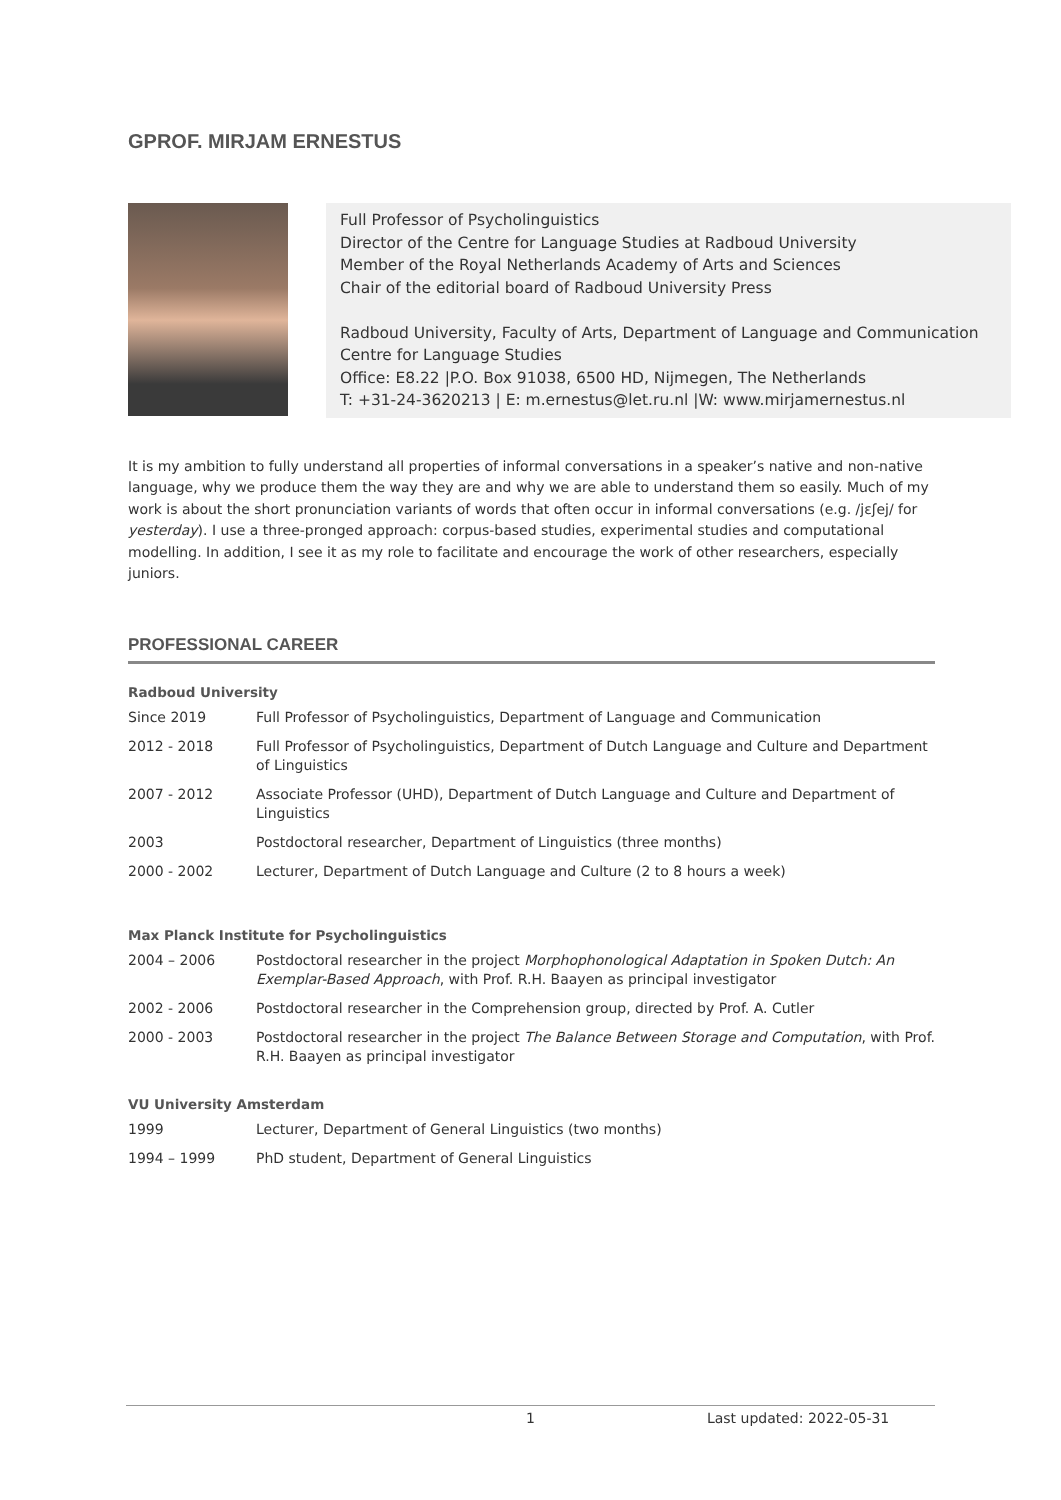GPROF. MIRJAM ERNESTUS
Full Professor of Psycholinguistics
Director of the Centre for Language Studies at Radboud University
Member of the Royal Netherlands Academy of Arts and Sciences
Chair of the editorial board of Radboud University Press
Radboud University, Faculty of Arts, Department of Language and Communication
Centre for Language Studies
Office: E8.22 |P.O. Box 91038, 6500 HD, Nijmegen, The Netherlands
T: +31-24-3620213 | E: m.ernestus@let.ru.nl |W: www.mirjamernestus.nl
It is my ambition to fully understand all properties of informal conversations in a speaker’s native and non-native language, why we produce them the way they are and why we are able to understand them so easily. Much of my work is about the short pronunciation variants of words that often occur in informal conversations (e.g. /jɛʃej/ for yesterday). I use a three-pronged approach: corpus-based studies, experimental studies and computational modelling. In addition, I see it as my role to facilitate and encourage the work of other researchers, especially juniors.
PROFESSIONAL CAREER
Radboud University
| Since 2019 | Full Professor of Psycholinguistics, Department of Language and Communication |
| 2012 - 2018 | Full Professor of Psycholinguistics, Department of Dutch Language and Culture and Department of Linguistics |
| 2007 - 2012 | Associate Professor (UHD), Department of Dutch Language and Culture and Department of Linguistics |
| 2003 | Postdoctoral researcher, Department of Linguistics (three months) |
| 2000 - 2002 | Lecturer, Department of Dutch Language and Culture (2 to 8 hours a week) |
Max Planck Institute for Psycholinguistics
| 2004 – 2006 | Postdoctoral researcher in the project Morphophonological Adaptation in Spoken Dutch: An Exemplar-Based Approach , with Prof. R.H. Baayen as principal investigator |
| 2002 - 2006 | Postdoctoral researcher in the Comprehension group, directed by Prof. A. Cutler |
| 2000 - 2003 | Postdoctoral researcher in the project The Balance Between Storage and Computation , with Prof. R.H. Baayen as principal investigator |
VU University Amsterdam
| 1999 | Lecturer, Department of General Linguistics (two months) |
| 1994 – 1999 | PhD student, Department of General Linguistics |
1 Last updated: 2022-05-31